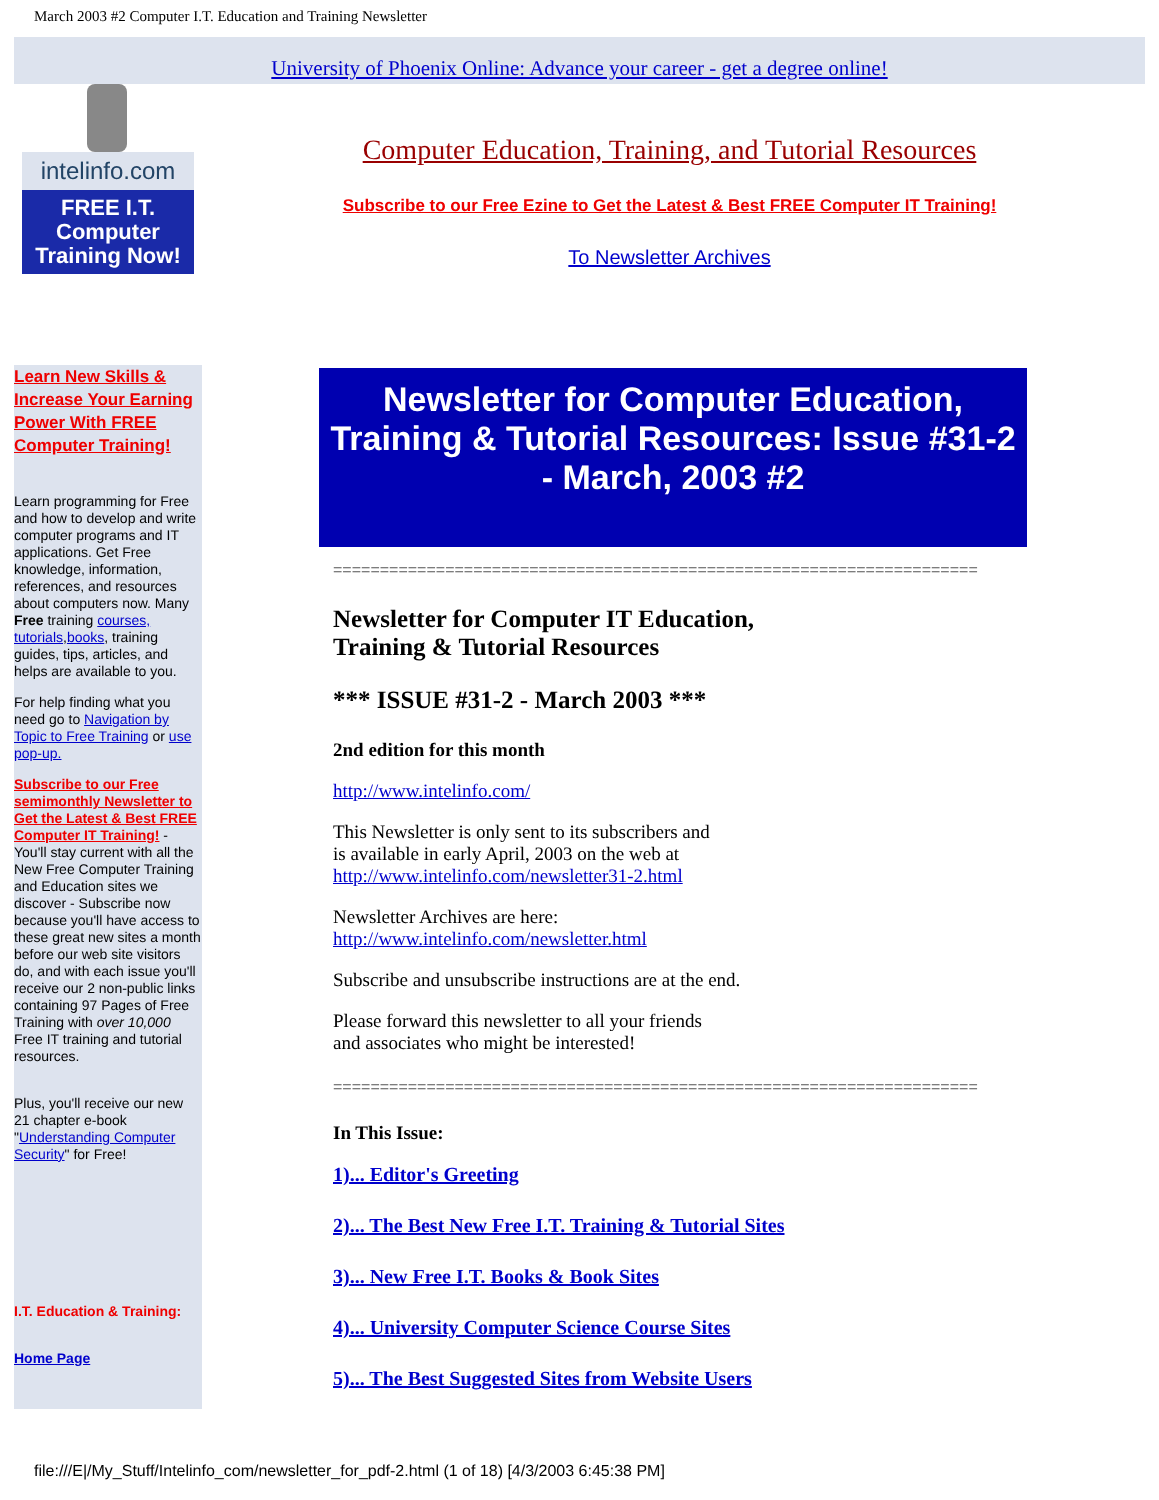March 2003 #2 Computer I.T. Education and Training Newsletter
University of Phoenix Online: Advance your career - get a degree online!
intelinfo.com
FREE I.T.
Computer
Training Now!
Computer Education, Training, and Tutorial Resources
Subscribe to our Free Ezine to Get the Latest & Best FREE Computer IT Training!
To Newsletter Archives
Learn New Skills & Increase Your Earning Power With FREE Computer Training!
Learn programming for Free and how to develop and write computer programs and IT applications. Get Free knowledge, information, references, and resources about computers now. Many Free training courses, tutorials,books, training guides, tips, articles, and helps are available to you.
For help finding what you need go to Navigation by Topic to Free Training or use pop-up.
Subscribe to our Free semimonthly Newsletter to Get the Latest & Best FREE Computer IT Training! - You'll stay current with all the New Free Computer Training and Education sites we discover - Subscribe now because you'll have access to these great new sites a month before our web site visitors do, and with each issue you'll receive our 2 non-public links containing 97 Pages of Free Training with over 10,000 Free IT training and tutorial resources.
Plus, you'll receive our new 21 chapter e-book "Understanding Computer Security" for Free!
I.T. Education & Training:
Home Page
Newsletter for Computer Education, Training & Tutorial Resources: Issue #31-2 - March, 2003 #2
=====================================================================
Newsletter for Computer IT Education,
Training & Tutorial Resources
*** ISSUE #31-2 - March 2003 ***
2nd edition for this month
http://www.intelinfo.com/
This Newsletter is only sent to its subscribers and
is available in early April, 2003 on the web at
http://www.intelinfo.com/newsletter31-2.html
Newsletter Archives are here:
http://www.intelinfo.com/newsletter.html
Subscribe and unsubscribe instructions are at the end.
Please forward this newsletter to all your friends
and associates who might be interested!
=====================================================================
In This Issue:
1)... Editor's Greeting
2)... The Best New Free I.T. Training & Tutorial Sites
3)... New Free I.T. Books & Book Sites
4)... University Computer Science Course Sites
5)... The Best Suggested Sites from Website Users
file:///E|/My_Stuff/Intelinfo_com/newsletter_for_pdf-2.html (1 of 18) [4/3/2003 6:45:38 PM]